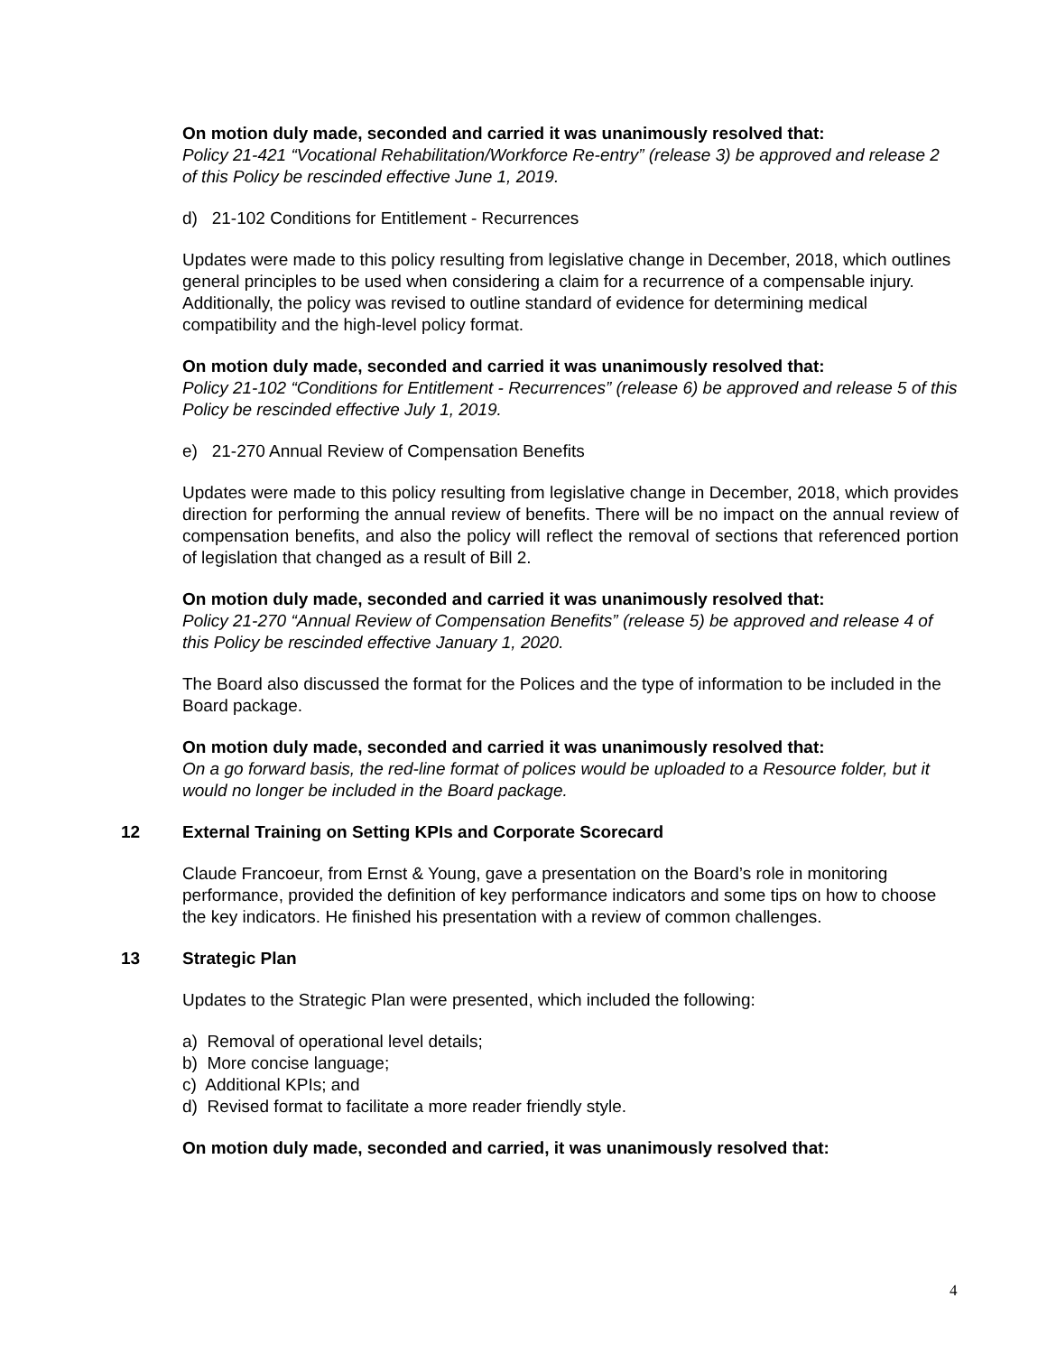On motion duly made, seconded and carried it was unanimously resolved that:
Policy 21-421 “Vocational Rehabilitation/Workforce Re-entry” (release 3) be approved and release 2 of this Policy be rescinded effective June 1, 2019.
d) 21-102 Conditions for Entitlement - Recurrences
Updates were made to this policy resulting from legislative change in December, 2018, which outlines general principles to be used when considering a claim for a recurrence of a compensable injury. Additionally, the policy was revised to outline standard of evidence for determining medical compatibility and the high-level policy format.
On motion duly made, seconded and carried it was unanimously resolved that:
Policy 21-102 “Conditions for Entitlement - Recurrences” (release 6) be approved and release 5 of this Policy be rescinded effective July 1, 2019.
e) 21-270 Annual Review of Compensation Benefits
Updates were made to this policy resulting from legislative change in December, 2018, which provides direction for performing the annual review of benefits. There will be no impact on the annual review of compensation benefits, and also the policy will reflect the removal of sections that referenced portion of legislation that changed as a result of Bill 2.
On motion duly made, seconded and carried it was unanimously resolved that:
Policy 21-270 “Annual Review of Compensation Benefits” (release 5) be approved and release 4 of this Policy be rescinded effective January 1, 2020.
The Board also discussed the format for the Polices and the type of information to be included in the Board package.
On motion duly made, seconded and carried it was unanimously resolved that:
On a go forward basis, the red-line format of polices would be uploaded to a Resource folder, but it would no longer be included in the Board package.
12 External Training on Setting KPIs and Corporate Scorecard
Claude Francoeur, from Ernst & Young, gave a presentation on the Board’s role in monitoring performance, provided the definition of key performance indicators and some tips on how to choose the key indicators. He finished his presentation with a review of common challenges.
13 Strategic Plan
Updates to the Strategic Plan were presented, which included the following:
a) Removal of operational level details;
b) More concise language;
c) Additional KPIs; and
d) Revised format to facilitate a more reader friendly style.
On motion duly made, seconded and carried, it was unanimously resolved that:
4